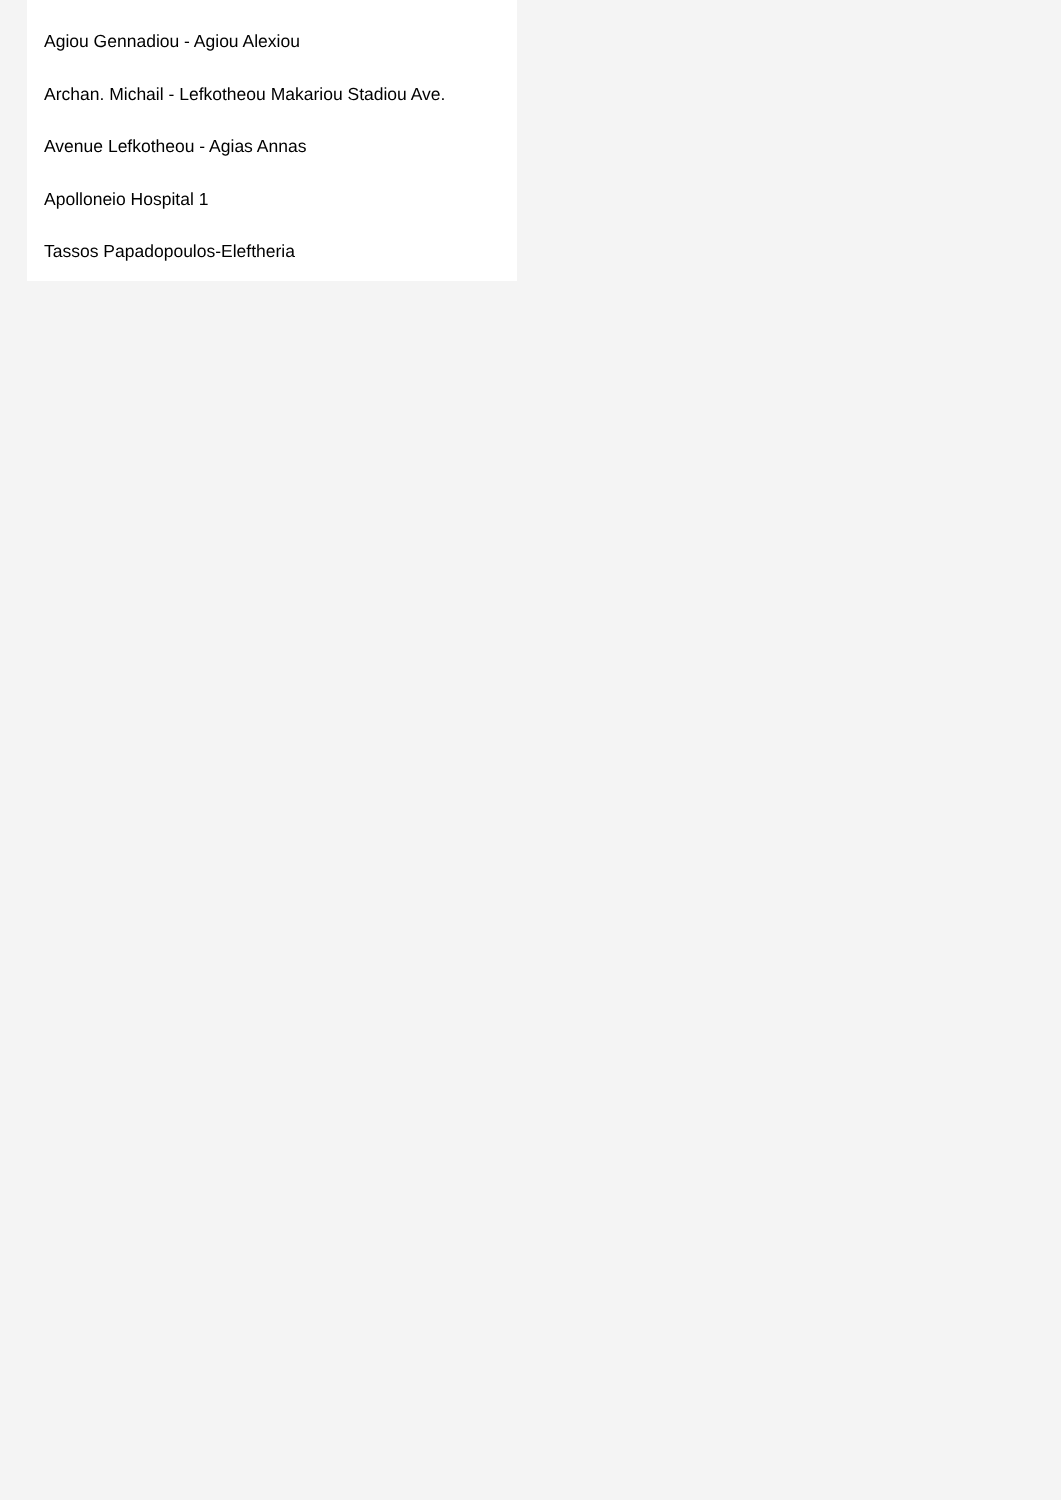Agiou Gennadiou - Agiou Alexiou
Archan. Michail - Lefkotheou Makariou Stadiou Ave.
Avenue Lefkotheou - Agias Annas
Apolloneio Hospital 1
Tassos Papadopoulos-Eleftheria